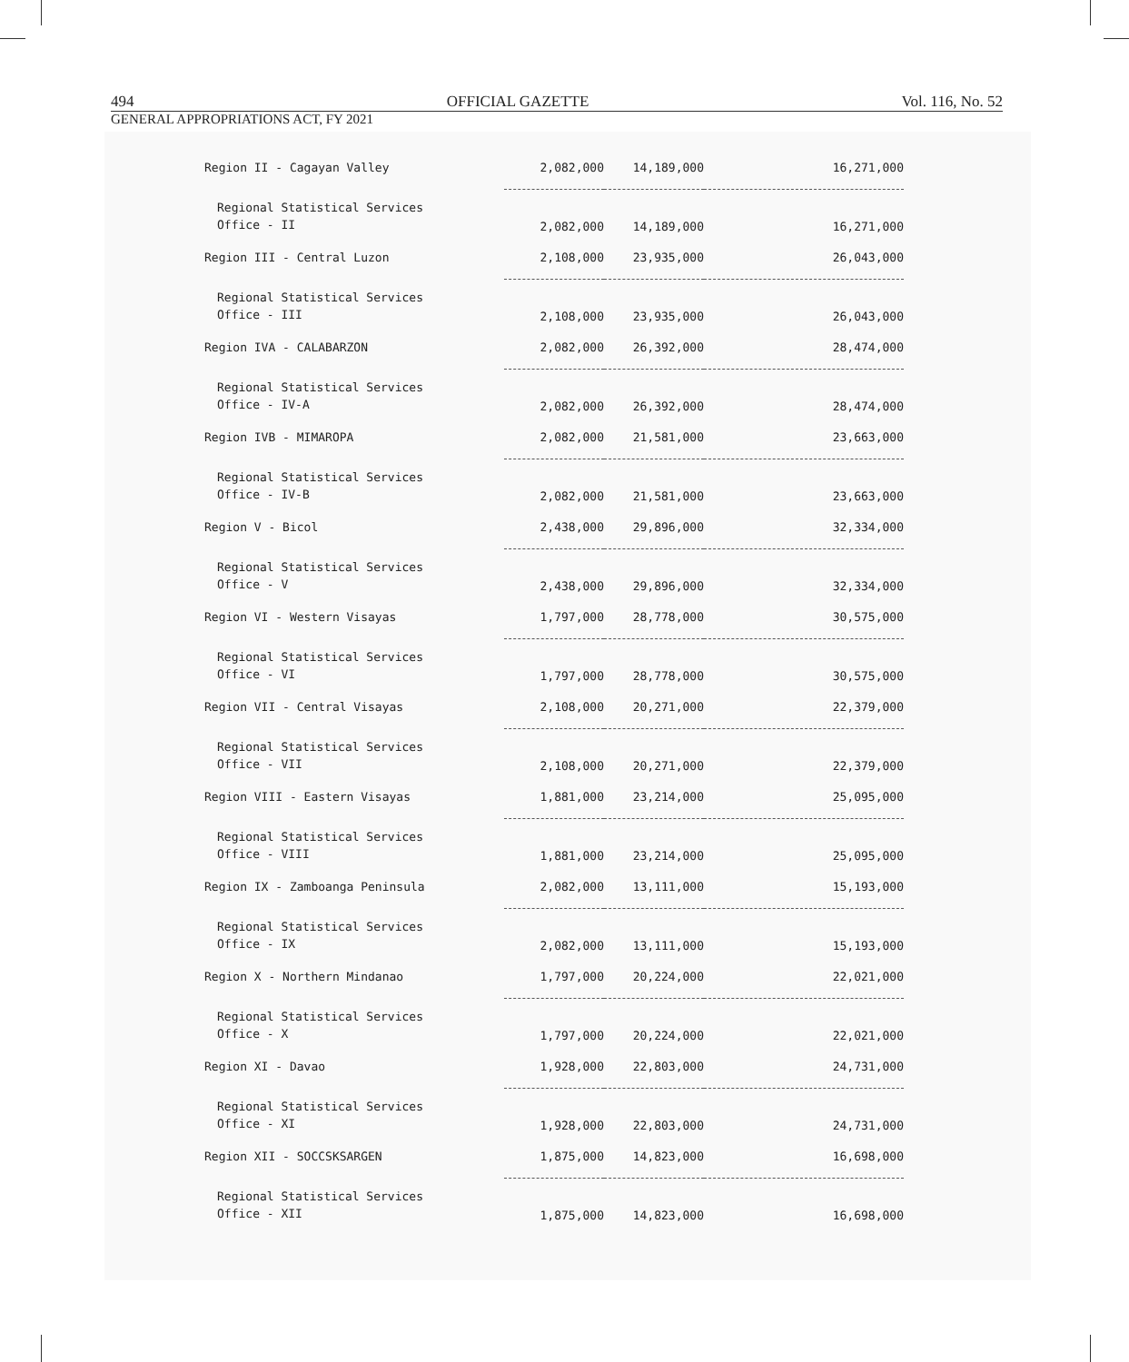494 OFFICIAL GAZETTE Vol. 116, No. 52
GENERAL APPROPRIATIONS ACT, FY 2021
| Region II - Cagayan Valley | 2,082,000 | 14,189,000 | 16,271,000 |
| Regional Statistical Services Office - II | 2,082,000 | 14,189,000 | 16,271,000 |
| Region III - Central Luzon | 2,108,000 | 23,935,000 | 26,043,000 |
| Regional Statistical Services Office - III | 2,108,000 | 23,935,000 | 26,043,000 |
| Region IVA - CALABARZON | 2,082,000 | 26,392,000 | 28,474,000 |
| Regional Statistical Services Office - IV-A | 2,082,000 | 26,392,000 | 28,474,000 |
| Region IVB - MIMAROPA | 2,082,000 | 21,581,000 | 23,663,000 |
| Regional Statistical Services Office - IV-B | 2,082,000 | 21,581,000 | 23,663,000 |
| Region V - Bicol | 2,438,000 | 29,896,000 | 32,334,000 |
| Regional Statistical Services Office - V | 2,438,000 | 29,896,000 | 32,334,000 |
| Region VI - Western Visayas | 1,797,000 | 28,778,000 | 30,575,000 |
| Regional Statistical Services Office - VI | 1,797,000 | 28,778,000 | 30,575,000 |
| Region VII - Central Visayas | 2,108,000 | 20,271,000 | 22,379,000 |
| Regional Statistical Services Office - VII | 2,108,000 | 20,271,000 | 22,379,000 |
| Region VIII - Eastern Visayas | 1,881,000 | 23,214,000 | 25,095,000 |
| Regional Statistical Services Office - VIII | 1,881,000 | 23,214,000 | 25,095,000 |
| Region IX - Zamboanga Peninsula | 2,082,000 | 13,111,000 | 15,193,000 |
| Regional Statistical Services Office - IX | 2,082,000 | 13,111,000 | 15,193,000 |
| Region X - Northern Mindanao | 1,797,000 | 20,224,000 | 22,021,000 |
| Regional Statistical Services Office - X | 1,797,000 | 20,224,000 | 22,021,000 |
| Region XI - Davao | 1,928,000 | 22,803,000 | 24,731,000 |
| Regional Statistical Services Office - XI | 1,928,000 | 22,803,000 | 24,731,000 |
| Region XII - SOCCSKSARGEN | 1,875,000 | 14,823,000 | 16,698,000 |
| Regional Statistical Services Office - XII | 1,875,000 | 14,823,000 | 16,698,000 |